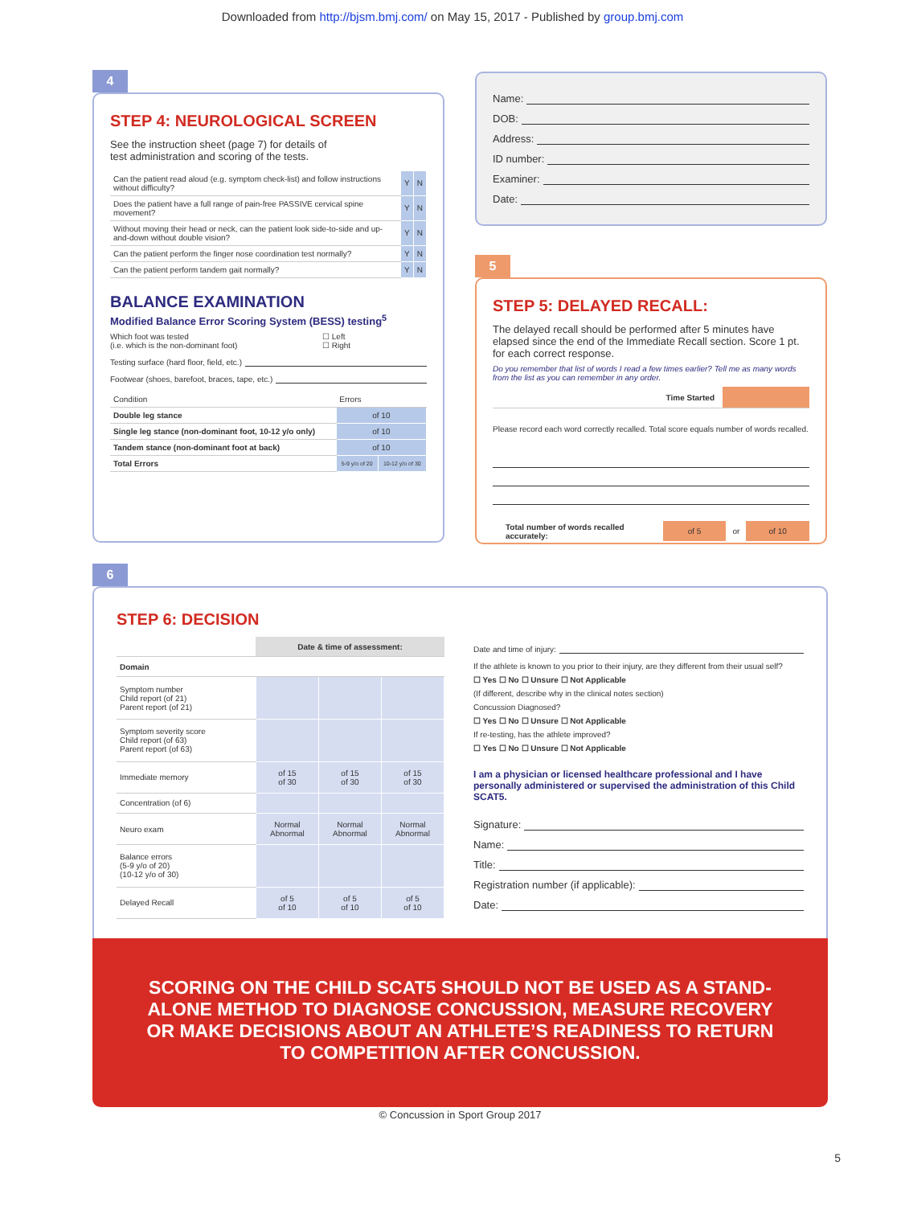Downloaded from http://bjsm.bmj.com/ on May 15, 2017 - Published by group.bmj.com
4
STEP 4: NEUROLOGICAL SCREEN
See the instruction sheet (page 7) for details of
test administration and scoring of the tests.
| Can the patient read aloud (e.g. symptom check-list) and follow instructions without difficulty? | Y | N |
| Does the patient have a full range of pain-free PASSIVE cervical spine movement? | Y | N |
| Without moving their head or neck, can the patient look side-to-side and up-and-down without double vision? | Y | N |
| Can the patient perform the finger nose coordination test normally? | Y | N |
| Can the patient perform tandem gait normally? | Y | N |
BALANCE EXAMINATION
Modified Balance Error Scoring System (BESS) testing<sup>5</sup>
Which foot was tested
(i.e. which is the non-dominant foot) ☐ Left
☐ Right
Testing surface (hard floor, field, etc.)
Footwear (shoes, barefoot, braces, tape, etc.)
| Condition | Errors | |
| Double leg stance | of 10 | |
| Single leg stance (non-dominant foot, 10-12 y/o only) | of 10 | |
| Tandem stance (non-dominant foot at back) | of 10 | |
| Total Errors | 5-9 y/o of 20 | 10-12 y/o of 30 |
Name:
DOB:
Address:
ID number:
Examiner:
Date:
5
STEP 5: DELAYED RECALL:
The delayed recall should be performed after 5 minutes have elapsed since the end of the Immediate Recall section. Score 1 pt. for each correct response.
Do you remember that list of words I read a few times earlier? Tell me as many words from the list as you can remember in any order.
Time Started
Please record each word correctly recalled. Total score equals number of words recalled.
Total number of words recalled accurately: of 5 or of 10
6
STEP 6: DECISION
| | Date & time of assessment: | | |
| Domain | | | |
| Symptom number Child report (of 21) Parent report (of 21) | | | |
| Symptom severity score Child report (of 63) Parent report (of 63) | | | |
| Immediate memory | of 15 of 30 | of 15 of 30 | of 15 of 30 |
| Concentration (of 6) | | | |
| Neuro exam | Normal Abnormal | Normal Abnormal | Normal Abnormal |
| Balance errors (5-9 y/o of 20) (10-12 y/o of 30) | | | |
| Delayed Recall | of 5 of 10 | of 5 of 10 | of 5 of 10 |
Date and time of injury:
If the athlete is known to you prior to their injury, are they different from their usual self?
☐ Yes ☐ No ☐ Unsure ☐ Not Applicable
(If different, describe why in the clinical notes section)
Concussion Diagnosed?
☐ Yes ☐ No ☐ Unsure ☐ Not Applicable
If re-testing, has the athlete improved?
☐ Yes ☐ No ☐ Unsure ☐ Not Applicable
I am a physician or licensed healthcare professional and I have personally administered or supervised the administration of this Child SCAT5.
Signature:
Name:
Title:
Registration number (if applicable):
Date:
SCORING ON THE CHILD SCAT5 SHOULD NOT BE USED AS A STAND-ALONE METHOD TO DIAGNOSE CONCUSSION, MEASURE RECOVERY OR MAKE DECISIONS ABOUT AN ATHLETE’S READINESS TO RETURN TO COMPETITION AFTER CONCUSSION.
© Concussion in Sport Group 2017
5